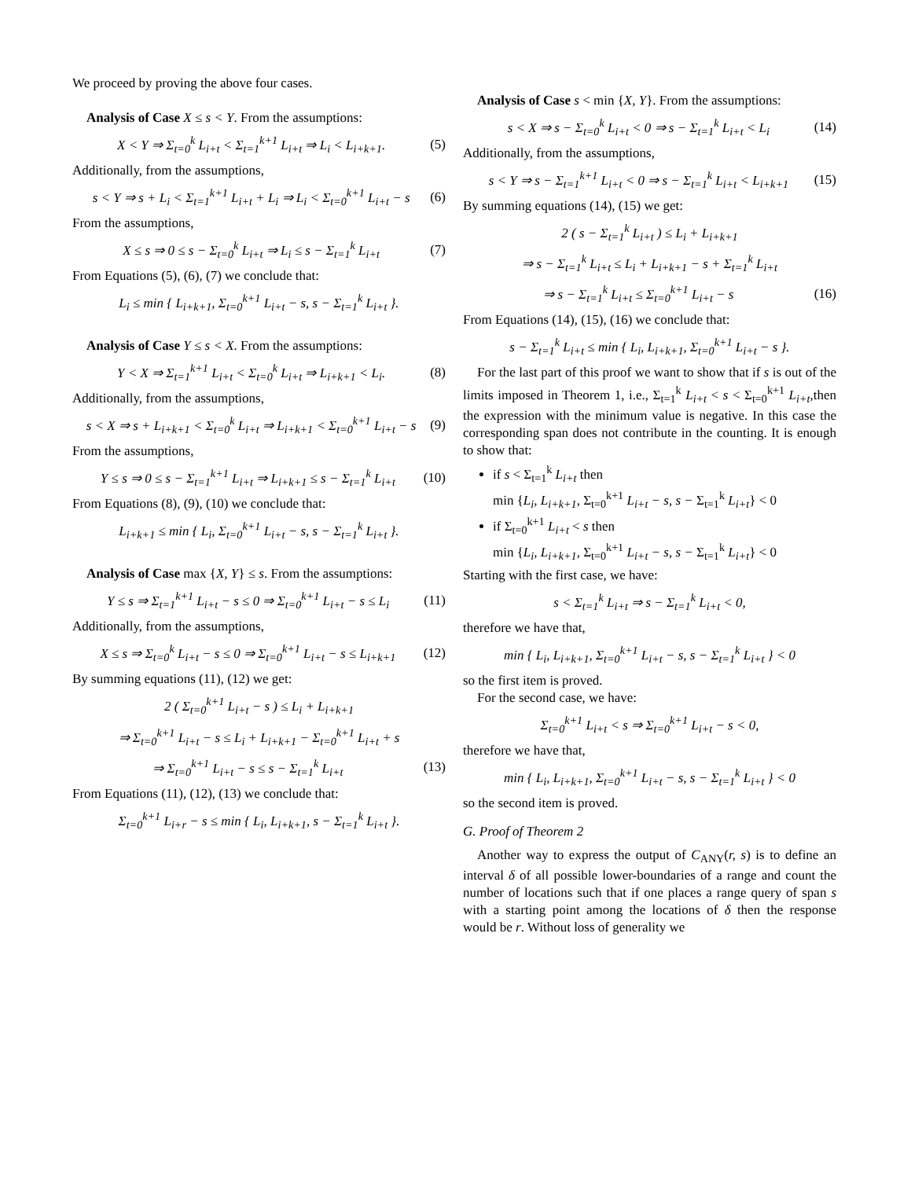We proceed by proving the above four cases.
Analysis of Case X ≤ s < Y. From the assumptions:
X < Y ⇒ Σ<sub>t=0</sub><sup>k</sup> L<sub>i+t</sub> < Σ<sub>t=1</sub><sup>k+1</sup> L<sub>i+t</sub> ⇒ L<sub>i</sub> < L<sub>i+k+1</sub>.
(5)
Additionally, from the assumptions,
s < Y ⇒ s + L<sub>i</sub> < Σ<sub>t=1</sub><sup>k+1</sup> L<sub>i+t</sub> + L<sub>i</sub> ⇒ L<sub>i</sub> < Σ<sub>t=0</sub><sup>k+1</sup> L<sub>i+t</sub> − s
(6)
From the assumptions,
X ≤ s ⇒ 0 ≤ s − Σ<sub>t=0</sub><sup>k</sup> L<sub>i+t</sub> ⇒ L<sub>i</sub> ≤ s − Σ<sub>t=1</sub><sup>k</sup> L<sub>i+t</sub>
(7)
From Equations (5), (6), (7) we conclude that:
L<sub>i</sub> ≤ min { L<sub>i+k+1</sub>, Σ<sub>t=0</sub><sup>k+1</sup> L<sub>i+t</sub> − s, s − Σ<sub>t=1</sub><sup>k</sup> L<sub>i+t</sub> }.
Analysis of Case Y ≤ s < X. From the assumptions:
Y < X ⇒ Σ<sub>t=1</sub><sup>k+1</sup> L<sub>i+t</sub> < Σ<sub>t=0</sub><sup>k</sup> L<sub>i+t</sub> ⇒ L<sub>i+k+1</sub> < L<sub>i</sub>.
(8)
Additionally, from the assumptions,
s < X ⇒ s + L<sub>i+k+1</sub> < Σ<sub>t=0</sub><sup>k</sup> L<sub>i+t</sub> ⇒ L<sub>i+k+1</sub> < Σ<sub>t=0</sub><sup>k+1</sup> L<sub>i+t</sub> − s
(9)
From the assumptions,
Y ≤ s ⇒ 0 ≤ s − Σ<sub>t=1</sub><sup>k+1</sup> L<sub>i+t</sub> ⇒ L<sub>i+k+1</sub> ≤ s − Σ<sub>t=1</sub><sup>k</sup> L<sub>i+t</sub>
(10)
From Equations (8), (9), (10) we conclude that:
L<sub>i+k+1</sub> ≤ min { L<sub>i</sub>, Σ<sub>t=0</sub><sup>k+1</sup> L<sub>i+t</sub> − s, s − Σ<sub>t=1</sub><sup>k</sup> L<sub>i+t</sub> }.
Analysis of Case max {X, Y} ≤ s. From the assumptions:
Y ≤ s ⇒ Σ<sub>t=1</sub><sup>k+1</sup> L<sub>i+t</sub> − s ≤ 0 ⇒ Σ<sub>t=0</sub><sup>k+1</sup> L<sub>i+t</sub> − s ≤ L<sub>i</sub>
(11)
Additionally, from the assumptions,
X ≤ s ⇒ Σ<sub>t=0</sub><sup>k</sup> L<sub>i+t</sub> − s ≤ 0 ⇒ Σ<sub>t=0</sub><sup>k+1</sup> L<sub>i+t</sub> − s ≤ L<sub>i+k+1</sub>
(12)
By summing equations (11), (12) we get:
2 ( Σ<sub>t=0</sub><sup>k+1</sup> L<sub>i+t</sub> − s ) ≤ L<sub>i</sub> + L<sub>i+k+1</sub>
⇒ Σ<sub>t=0</sub><sup>k+1</sup> L<sub>i+t</sub> − s ≤ L<sub>i</sub> + L<sub>i+k+1</sub> − Σ<sub>t=0</sub><sup>k+1</sup> L<sub>i+t</sub> + s
⇒ Σ<sub>t=0</sub><sup>k+1</sup> L<sub>i+t</sub> − s ≤ s − Σ<sub>t=1</sub><sup>k</sup> L<sub>i+t</sub>
(13)
From Equations (11), (12), (13) we conclude that:
Σ<sub>t=0</sub><sup>k+1</sup> L<sub>i+r</sub> − s ≤ min { L<sub>i</sub>, L<sub>i+k+1</sub>, s − Σ<sub>t=1</sub><sup>k</sup> L<sub>i+t</sub> }.
Analysis of Case s < min {X, Y}. From the assumptions:
s < X ⇒ s − Σ<sub>t=0</sub><sup>k</sup> L<sub>i+t</sub> < 0 ⇒ s − Σ<sub>t=1</sub><sup>k</sup> L<sub>i+t</sub> < L<sub>i</sub>
(14)
Additionally, from the assumptions,
s < Y ⇒ s − Σ<sub>t=1</sub><sup>k+1</sup> L<sub>i+t</sub> < 0 ⇒ s − Σ<sub>t=1</sub><sup>k</sup> L<sub>i+t</sub> < L<sub>i+k+1</sub>
(15)
By summing equations (14), (15) we get:
2 ( s − Σ<sub>t=1</sub><sup>k</sup> L<sub>i+t</sub> ) ≤ L<sub>i</sub> + L<sub>i+k+1</sub>
⇒ s − Σ<sub>t=1</sub><sup>k</sup> L<sub>i+t</sub> ≤ L<sub>i</sub> + L<sub>i+k+1</sub> − s + Σ<sub>t=1</sub><sup>k</sup> L<sub>i+t</sub>
⇒ s − Σ<sub>t=1</sub><sup>k</sup> L<sub>i+t</sub> ≤ Σ<sub>t=0</sub><sup>k+1</sup> L<sub>i+t</sub> − s
(16)
From Equations (14), (15), (16) we conclude that:
s − Σ<sub>t=1</sub><sup>k</sup> L<sub>i+t</sub> ≤ min { L<sub>i</sub>, L<sub>i+k+1</sub>, Σ<sub>t=0</sub><sup>k+1</sup> L<sub>i+t</sub> − s }.
For the last part of this proof we want to show that if s is out of the limits imposed in Theorem 1, i.e., Σ<sub>t=1</sub><sup>k</sup> L<sub>i+t</sub> < s < Σ<sub>t=0</sub><sup>k+1</sup> L<sub>i+t</sub>,then the expression with the minimum value is negative. In this case the corresponding span does not contribute in the counting. It is enough to show that:
if s < Σ<sub>t=1</sub><sup>k</sup> L<sub>i+t</sub> then
min {L<sub>i</sub>, L<sub>i+k+1</sub>, Σ<sub>t=0</sub><sup>k+1</sup> L<sub>i+t</sub> − s, s − Σ<sub>t=1</sub><sup>k</sup> L<sub>i+t</sub>} < 0
if Σ<sub>t=0</sub><sup>k+1</sup> L<sub>i+t</sub> < s then
min {L<sub>i</sub>, L<sub>i+k+1</sub>, Σ<sub>t=0</sub><sup>k+1</sup> L<sub>i+t</sub> − s, s − Σ<sub>t=1</sub><sup>k</sup> L<sub>i+t</sub>} < 0
Starting with the first case, we have:
s < Σ<sub>t=1</sub><sup>k</sup> L<sub>i+t</sub> ⇒ s − Σ<sub>t=1</sub><sup>k</sup> L<sub>i+t</sub> < 0,
therefore we have that,
min { L<sub>i</sub>, L<sub>i+k+1</sub>, Σ<sub>t=0</sub><sup>k+1</sup> L<sub>i+t</sub> − s, s − Σ<sub>t=1</sub><sup>k</sup> L<sub>i+t</sub> } < 0
so the first item is proved.
For the second case, we have:
Σ<sub>t=0</sub><sup>k+1</sup> L<sub>i+t</sub> < s ⇒ Σ<sub>t=0</sub><sup>k+1</sup> L<sub>i+t</sub> − s < 0,
therefore we have that,
min { L<sub>i</sub>, L<sub>i+k+1</sub>, Σ<sub>t=0</sub><sup>k+1</sup> L<sub>i+t</sub> − s, s − Σ<sub>t=1</sub><sup>k</sup> L<sub>i+t</sub> } < 0
so the second item is proved.
G. Proof of Theorem 2
Another way to express the output of C<sub>ANY</sub>(r, s) is to define an interval δ of all possible lower-boundaries of a range and count the number of locations such that if one places a range query of span s with a starting point among the locations of δ then the response would be r. Without loss of generality we